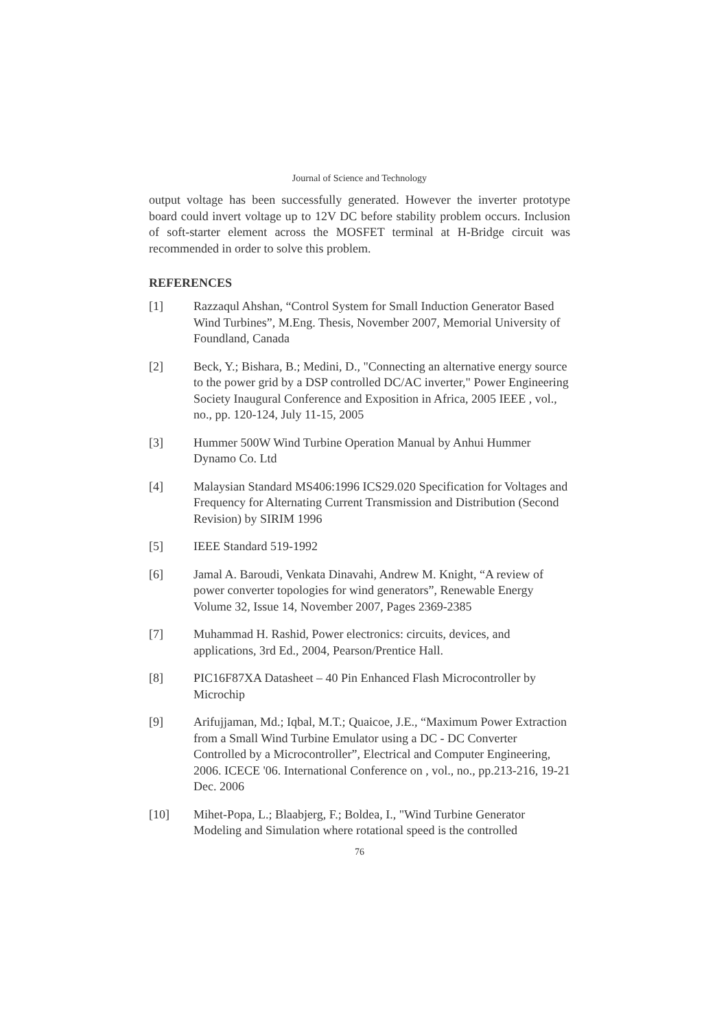Journal of Science and Technology
output voltage has been successfully generated. However the inverter prototype board could invert voltage up to 12V DC before stability problem occurs. Inclusion of soft-starter element across the MOSFET terminal at H-Bridge circuit was recommended in order to solve this problem.
REFERENCES
[1] Razzaqul Ahshan, “Control System for Small Induction Generator Based Wind Turbines”, M.Eng. Thesis, November 2007, Memorial University of Foundland, Canada
[2] Beck, Y.; Bishara, B.; Medini, D., "Connecting an alternative energy source to the power grid by a DSP controlled DC/AC inverter," Power Engineering Society Inaugural Conference and Exposition in Africa, 2005 IEEE , vol., no., pp. 120-124, July 11-15, 2005
[3] Hummer 500W Wind Turbine Operation Manual by Anhui Hummer Dynamo Co. Ltd
[4] Malaysian Standard MS406:1996 ICS29.020 Specification for Voltages and Frequency for Alternating Current Transmission and Distribution (Second Revision) by SIRIM 1996
[5] IEEE Standard 519-1992
[6] Jamal A. Baroudi, Venkata Dinavahi, Andrew M. Knight, “A review of power converter topologies for wind generators”, Renewable Energy Volume 32, Issue 14, November 2007, Pages 2369-2385
[7] Muhammad H. Rashid, Power electronics: circuits, devices, and applications, 3rd Ed., 2004, Pearson/Prentice Hall.
[8] PIC16F87XA Datasheet – 40 Pin Enhanced Flash Microcontroller by Microchip
[9] Arifujjaman, Md.; Iqbal, M.T.; Quaicoe, J.E., “Maximum Power Extraction from a Small Wind Turbine Emulator using a DC - DC Converter Controlled by a Microcontroller”, Electrical and Computer Engineering, 2006. ICECE '06. International Conference on , vol., no., pp.213-216, 19-21 Dec. 2006
[10] Mihet-Popa, L.; Blaabjerg, F.; Boldea, I., "Wind Turbine Generator Modeling and Simulation where rotational speed is the controlled
76